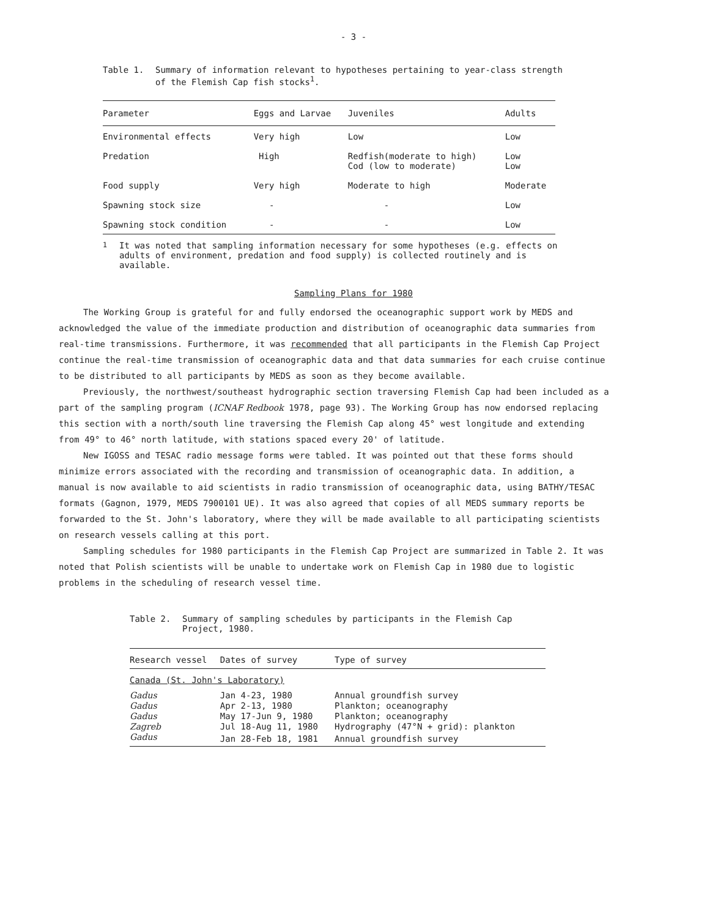- 3 -
Table 1. Summary of information relevant to hypotheses pertaining to year-class strength of the Flemish Cap fish stocks<sup>1</sup>.
| Parameter | Eggs and Larvae | Juveniles | Adults |
| --- | --- | --- | --- |
| Environmental effects | Very high | Low | Low |
| Predation | High | Redfish(moderate to high) Cod (low to moderate) | Low Low |
| Food supply | Very high | Moderate to high | Moderate |
| Spawning stock size | - | - | Low |
| Spawning stock condition | - | - | Low |
<sup>1</sup> It was noted that sampling information necessary for some hypotheses (e.g. effects on adults of environment, predation and food supply) is collected routinely and is available.
Sampling Plans for 1980
The Working Group is grateful for and fully endorsed the oceanographic support work by MEDS and acknowledged the value of the immediate production and distribution of oceanographic data summaries from real-time transmissions. Furthermore, it was recommended that all participants in the Flemish Cap Project continue the real-time transmission of oceanographic data and that data summaries for each cruise continue to be distributed to all participants by MEDS as soon as they become available.
Previously, the northwest/southeast hydrographic section traversing Flemish Cap had been included as a part of the sampling program (ICNAF Redbook 1978, page 93). The Working Group has now endorsed replacing this section with a north/south line traversing the Flemish Cap along 45° west longitude and extending from 49° to 46° north latitude, with stations spaced every 20' of latitude.
New IGOSS and TESAC radio message forms were tabled. It was pointed out that these forms should minimize errors associated with the recording and transmission of oceanographic data. In addition, a manual is now available to aid scientists in radio transmission of oceanographic data, using BATHY/TESAC formats (Gagnon, 1979, MEDS 7900101 UE). It was also agreed that copies of all MEDS summary reports be forwarded to the St. John's laboratory, where they will be made available to all participating scientists on research vessels calling at this port.
Sampling schedules for 1980 participants in the Flemish Cap Project are summarized in Table 2. It was noted that Polish scientists will be unable to undertake work on Flemish Cap in 1980 due to logistic problems in the scheduling of research vessel time.
Table 2. Summary of sampling schedules by participants in the Flemish Cap Project, 1980.
| Research vessel | Dates of survey | Type of survey |
| --- | --- | --- |
| Canada (St. John's Laboratory) | | |
| Gadus | Jan 4-23, 1980 | Annual groundfish survey |
| Gadus | Apr 2-13, 1980 | Plankton; oceanography |
| Gadus | May 17-Jun 9, 1980 | Plankton; oceanography |
| Zagreb | Jul 18-Aug 11, 1980 | Hydrography (47°N + grid): plankton |
| Gadus | Jan 28-Feb 18, 1981 | Annual groundfish survey |